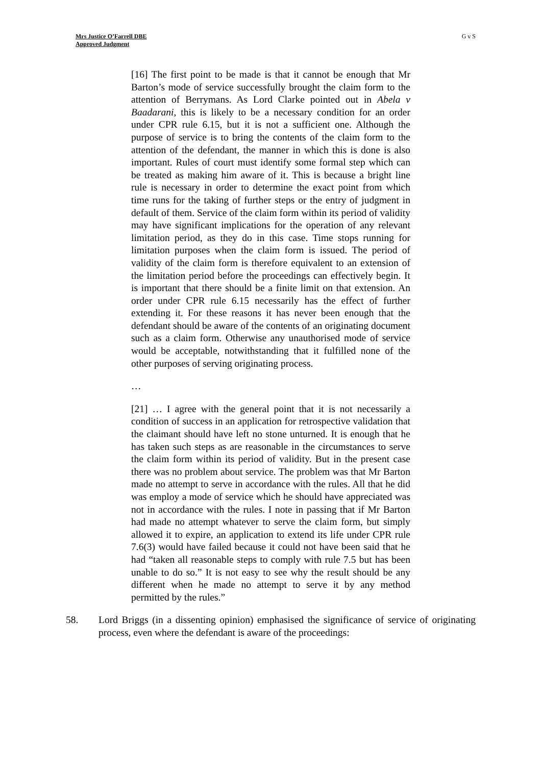Mrs Justice O’Farrell DBE
Approved Judgment
G v S
[16] The first point to be made is that it cannot be enough that Mr Barton’s mode of service successfully brought the claim form to the attention of Berrymans. As Lord Clarke pointed out in Abela v Baadarani, this is likely to be a necessary condition for an order under CPR rule 6.15, but it is not a sufficient one. Although the purpose of service is to bring the contents of the claim form to the attention of the defendant, the manner in which this is done is also important. Rules of court must identify some formal step which can be treated as making him aware of it. This is because a bright line rule is necessary in order to determine the exact point from which time runs for the taking of further steps or the entry of judgment in default of them. Service of the claim form within its period of validity may have significant implications for the operation of any relevant limitation period, as they do in this case. Time stops running for limitation purposes when the claim form is issued. The period of validity of the claim form is therefore equivalent to an extension of the limitation period before the proceedings can effectively begin. It is important that there should be a finite limit on that extension. An order under CPR rule 6.15 necessarily has the effect of further extending it. For these reasons it has never been enough that the defendant should be aware of the contents of an originating document such as a claim form. Otherwise any unauthorised mode of service would be acceptable, notwithstanding that it fulfilled none of the other purposes of serving originating process.
…
[21] … I agree with the general point that it is not necessarily a condition of success in an application for retrospective validation that the claimant should have left no stone unturned. It is enough that he has taken such steps as are reasonable in the circumstances to serve the claim form within its period of validity. But in the present case there was no problem about service. The problem was that Mr Barton made no attempt to serve in accordance with the rules. All that he did was employ a mode of service which he should have appreciated was not in accordance with the rules. I note in passing that if Mr Barton had made no attempt whatever to serve the claim form, but simply allowed it to expire, an application to extend its life under CPR rule 7.6(3) would have failed because it could not have been said that he had “taken all reasonable steps to comply with rule 7.5 but has been unable to do so.” It is not easy to see why the result should be any different when he made no attempt to serve it by any method permitted by the rules.”
58. Lord Briggs (in a dissenting opinion) emphasised the significance of service of originating process, even where the defendant is aware of the proceedings: